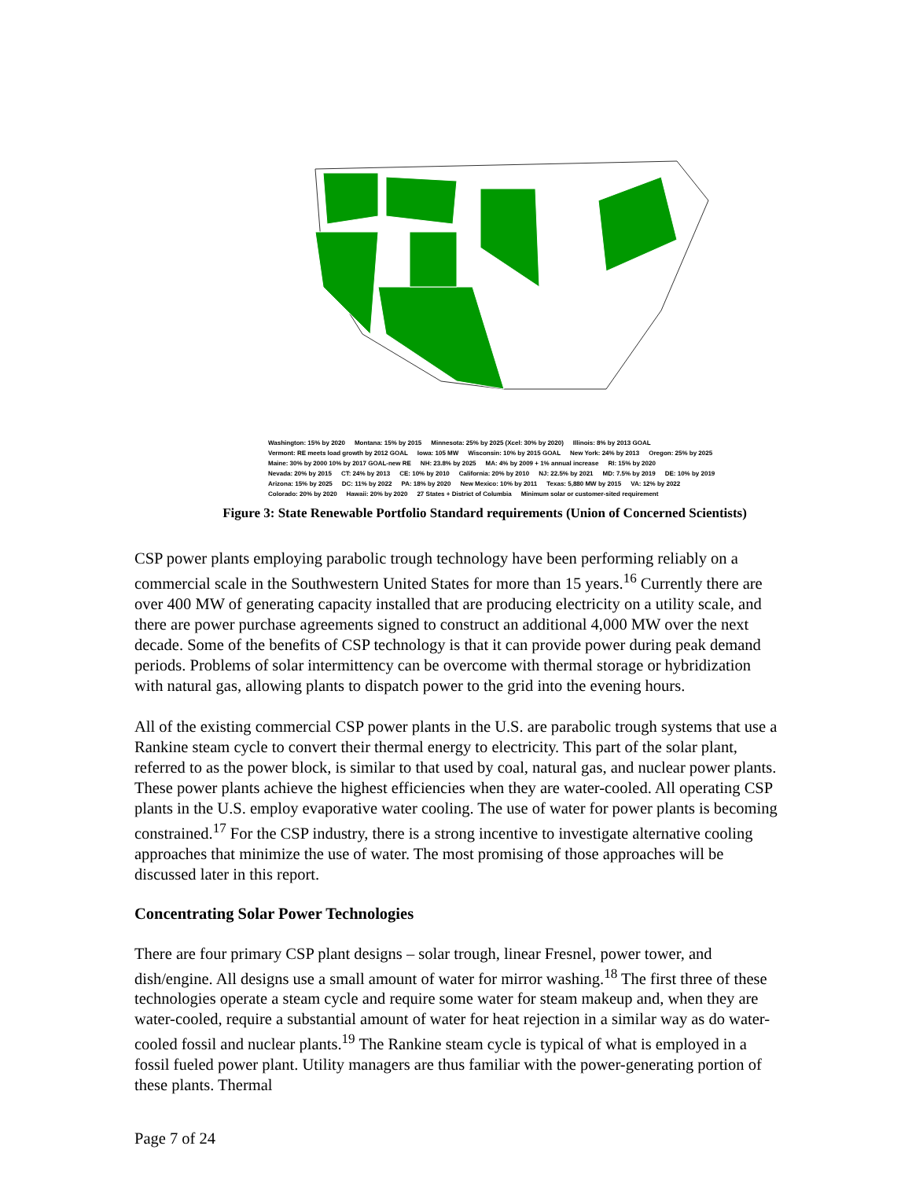Washington: 15% by 2020 Montana: 15% by 2015 Minnesota: 25% by 2025 (Xcel: 30% by 2020) Illinois: 8% by 2013 GOAL Vermont: RE meets load growth by 2012 GOAL Iowa: 105 MW Wisconsin: 10% by 2015 GOAL New York: 24% by 2013 Oregon: 25% by 2025 Maine: 30% by 2000 10% by 2017 GOAL-new RE NH: 23.8% by 2025 MA: 4% by 2009 + 1% annual increase RI: 15% by 2020 Nevada: 20% by 2015 CT: 24% by 2013 CE: 10% by 2010 California: 20% by 2010 NJ: 22.5% by 2021 MD: 7.5% by 2019 DE: 10% by 2019 Arizona: 15% by 2025 DC: 11% by 2022 PA: 18% by 2020 New Mexico: 10% by 2011 Texas: 5,880 MW by 2015 VA: 12% by 2022 Colorado: 20% by 2020 Hawaii: 20% by 2020 27 States + District of Columbia Minimum solar or customer-sited requirement
Figure 3: State Renewable Portfolio Standard requirements (Union of Concerned Scientists)
CSP power plants employing parabolic trough technology have been performing reliably on a commercial scale in the Southwestern United States for more than 15 years.<sup>16</sup> Currently there are over 400 MW of generating capacity installed that are producing electricity on a utility scale, and there are power purchase agreements signed to construct an additional 4,000 MW over the next decade. Some of the benefits of CSP technology is that it can provide power during peak demand periods. Problems of solar intermittency can be overcome with thermal storage or hybridization with natural gas, allowing plants to dispatch power to the grid into the evening hours.
All of the existing commercial CSP power plants in the U.S. are parabolic trough systems that use a Rankine steam cycle to convert their thermal energy to electricity. This part of the solar plant, referred to as the power block, is similar to that used by coal, natural gas, and nuclear power plants. These power plants achieve the highest efficiencies when they are water-cooled. All operating CSP plants in the U.S. employ evaporative water cooling. The use of water for power plants is becoming constrained.<sup>17</sup> For the CSP industry, there is a strong incentive to investigate alternative cooling approaches that minimize the use of water. The most promising of those approaches will be discussed later in this report.
Concentrating Solar Power Technologies
There are four primary CSP plant designs – solar trough, linear Fresnel, power tower, and dish/engine. All designs use a small amount of water for mirror washing.<sup>18</sup> The first three of these technologies operate a steam cycle and require some water for steam makeup and, when they are water-cooled, require a substantial amount of water for heat rejection in a similar way as do water-cooled fossil and nuclear plants.<sup>19</sup> The Rankine steam cycle is typical of what is employed in a fossil fueled power plant. Utility managers are thus familiar with the power-generating portion of these plants. Thermal
Page 7 of 24